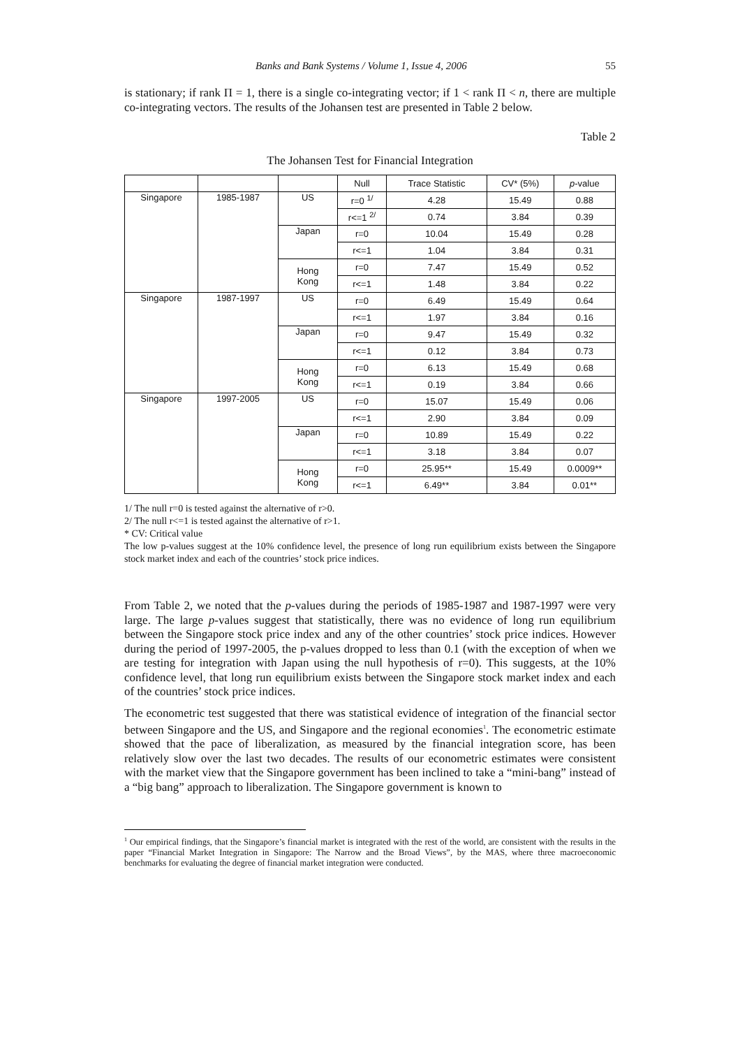Banks and Bank Systems / Volume 1, Issue 4, 2006 55
is stationary; if rank Π = 1, there is a single co-integrating vector; if 1 < rank Π < n, there are multiple co-integrating vectors. The results of the Johansen test are presented in Table 2 below.
Table 2
The Johansen Test for Financial Integration
| | | | Null | Trace Statistic | CV* (5%) | p -value |
| Singapore | 1985-1987 | US | r=0 <sup>1/</sup> | 4.28 | 15.49 | 0.88 |
| | | | r<=1 <sup>2/</sup> | 0.74 | 3.84 | 0.39 |
| | | Japan | r=0 | 10.04 | 15.49 | 0.28 |
| | | | r<=1 | 1.04 | 3.84 | 0.31 |
| | | Hong Kong | r=0 | 7.47 | 15.49 | 0.52 |
| | | | r<=1 | 1.48 | 3.84 | 0.22 |
| Singapore | 1987-1997 | US | r=0 | 6.49 | 15.49 | 0.64 |
| | | | r<=1 | 1.97 | 3.84 | 0.16 |
| | | Japan | r=0 | 9.47 | 15.49 | 0.32 |
| | | | r<=1 | 0.12 | 3.84 | 0.73 |
| | | Hong Kong | r=0 | 6.13 | 15.49 | 0.68 |
| | | | r<=1 | 0.19 | 3.84 | 0.66 |
| Singapore | 1997-2005 | US | r=0 | 15.07 | 15.49 | 0.06 |
| | | | r<=1 | 2.90 | 3.84 | 0.09 |
| | | Japan | r=0 | 10.89 | 15.49 | 0.22 |
| | | | r<=1 | 3.18 | 3.84 | 0.07 |
| | | Hong Kong | r=0 | 25.95** | 15.49 | 0.0009** |
| | | | r<=1 | 6.49** | 3.84 | 0.01** |
1/ The null r=0 is tested against the alternative of r>0.
2/ The null r<=1 is tested against the alternative of r>1.
* CV: Critical value
The low p-values suggest at the 10% confidence level, the presence of long run equilibrium exists between the Singapore stock market index and each of the countries’ stock price indices.
From Table 2, we noted that the p-values during the periods of 1985-1987 and 1987-1997 were very large. The large p-values suggest that statistically, there was no evidence of long run equilibrium between the Singapore stock price index and any of the other countries’ stock price indices. However during the period of 1997-2005, the p-values dropped to less than 0.1 (with the exception of when we are testing for integration with Japan using the null hypothesis of r=0). This suggests, at the 10% confidence level, that long run equilibrium exists between the Singapore stock market index and each of the countries’ stock price indices.
The econometric test suggested that there was statistical evidence of integration of the financial sector between Singapore and the US, and Singapore and the regional economies<sup>1</sup>. The econometric estimate showed that the pace of liberalization, as measured by the financial integration score, has been relatively slow over the last two decades. The results of our econometric estimates were consistent with the market view that the Singapore government has been inclined to take a “mini-bang” instead of a “big bang” approach to liberalization. The Singapore government is known to
<sup>1</sup> Our empirical findings, that the Singapore’s financial market is integrated with the rest of the world, are consistent with the results in the paper “Financial Market Integration in Singapore: The Narrow and the Broad Views”, by the MAS, where three macroeconomic benchmarks for evaluating the degree of financial market integration were conducted.